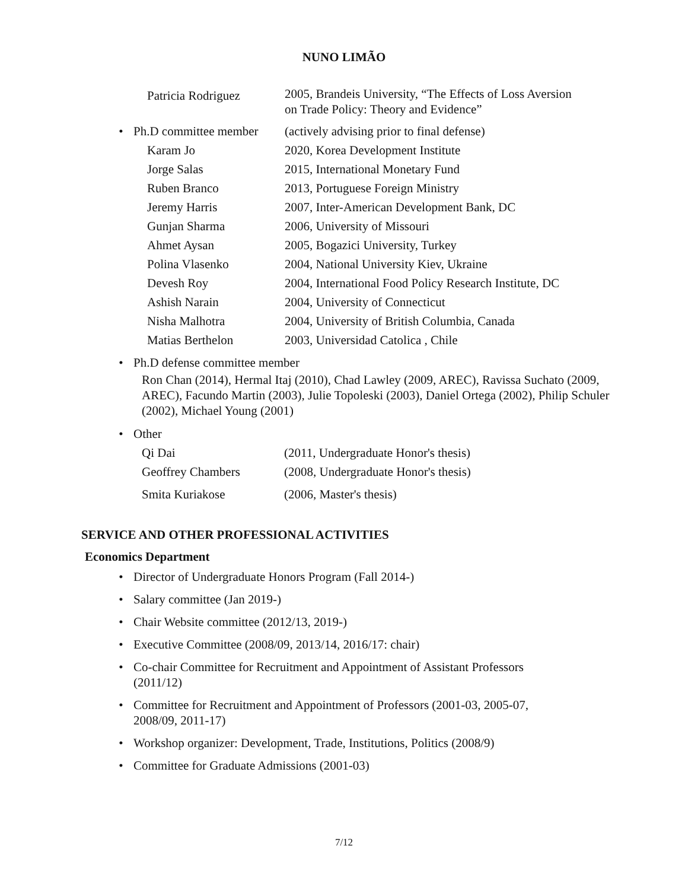NUNO LIMÃO
Patricia Rodriguez 2005, Brandeis University, “The Effects of Loss Aversion
on Trade Policy: Theory and Evidence”
• Ph.D committee member (actively advising prior to final defense)
Karam Jo 2020, Korea Development Institute
Jorge Salas 2015, International Monetary Fund
Ruben Branco 2013, Portuguese Foreign Ministry
Jeremy Harris 2007, Inter-American Development Bank, DC
Gunjan Sharma 2006, University of Missouri
Ahmet Aysan 2005, Bogazici University, Turkey
Polina Vlasenko 2004, National University Kiev, Ukraine
Devesh Roy 2004, International Food Policy Research Institute, DC
Ashish Narain 2004, University of Connecticut
Nisha Malhotra 2004, University of British Columbia, Canada
Matias Berthelon 2003, Universidad Catolica , Chile
• Ph.D defense committee member
Ron Chan (2014), Hermal Itaj (2010), Chad Lawley (2009, AREC), Ravissa Suchato (2009, AREC), Facundo Martin (2003), Julie Topoleski (2003), Daniel Ortega (2002), Philip Schuler (2002), Michael Young (2001)
• Other
Qi Dai (2011, Undergraduate Honor's thesis)
Geoffrey Chambers (2008, Undergraduate Honor's thesis)
Smita Kuriakose (2006, Master's thesis)
SERVICE AND OTHER PROFESSIONAL ACTIVITIES
Economics Department
• Director of Undergraduate Honors Program (Fall 2014-)
• Salary committee (Jan 2019-)
• Chair Website committee (2012/13, 2019-)
• Executive Committee (2008/09, 2013/14, 2016/17: chair)
• Co-chair Committee for Recruitment and Appointment of Assistant Professors (2011/12)
• Committee for Recruitment and Appointment of Professors (2001-03, 2005-07, 2008/09, 2011-17)
• Workshop organizer: Development, Trade, Institutions, Politics (2008/9)
• Committee for Graduate Admissions (2001-03)
7/12